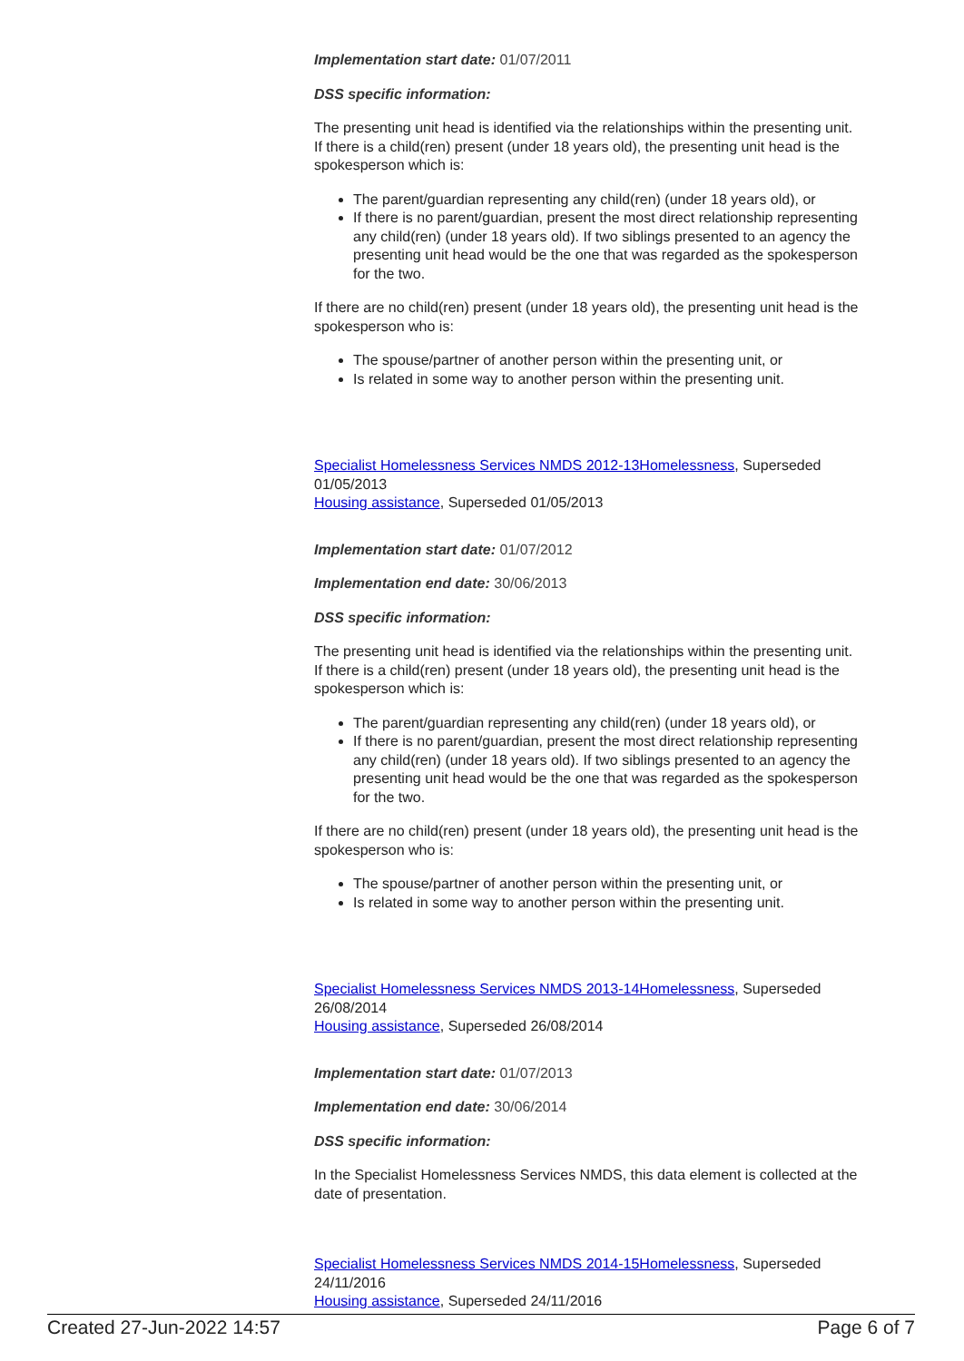Implementation start date: 01/07/2011
DSS specific information:
The presenting unit head is identified via the relationships within the presenting unit. If there is a child(ren) present (under 18 years old), the presenting unit head is the spokesperson which is:
The parent/guardian representing any child(ren) (under 18 years old), or
If there is no parent/guardian, present the most direct relationship representing any child(ren) (under 18 years old). If two siblings presented to an agency the presenting unit head would be the one that was regarded as the spokesperson for the two.
If there are no child(ren) present (under 18 years old), the presenting unit head is the spokesperson who is:
The spouse/partner of another person within the presenting unit, or
Is related in some way to another person within the presenting unit.
Specialist Homelessness Services NMDS 2012-13Homelessness, Superseded 01/05/2013
Housing assistance, Superseded 01/05/2013
Implementation start date: 01/07/2012
Implementation end date: 30/06/2013
DSS specific information:
The presenting unit head is identified via the relationships within the presenting unit. If there is a child(ren) present (under 18 years old), the presenting unit head is the spokesperson which is:
The parent/guardian representing any child(ren) (under 18 years old), or
If there is no parent/guardian, present the most direct relationship representing any child(ren) (under 18 years old). If two siblings presented to an agency the presenting unit head would be the one that was regarded as the spokesperson for the two.
If there are no child(ren) present (under 18 years old), the presenting unit head is the spokesperson who is:
The spouse/partner of another person within the presenting unit, or
Is related in some way to another person within the presenting unit.
Specialist Homelessness Services NMDS 2013-14Homelessness, Superseded 26/08/2014
Housing assistance, Superseded 26/08/2014
Implementation start date: 01/07/2013
Implementation end date: 30/06/2014
DSS specific information:
In the Specialist Homelessness Services NMDS, this data element is collected at the date of presentation.
Specialist Homelessness Services NMDS 2014-15Homelessness, Superseded 24/11/2016
Housing assistance, Superseded 24/11/2016
Created 27-Jun-2022 14:57 Page 6 of 7